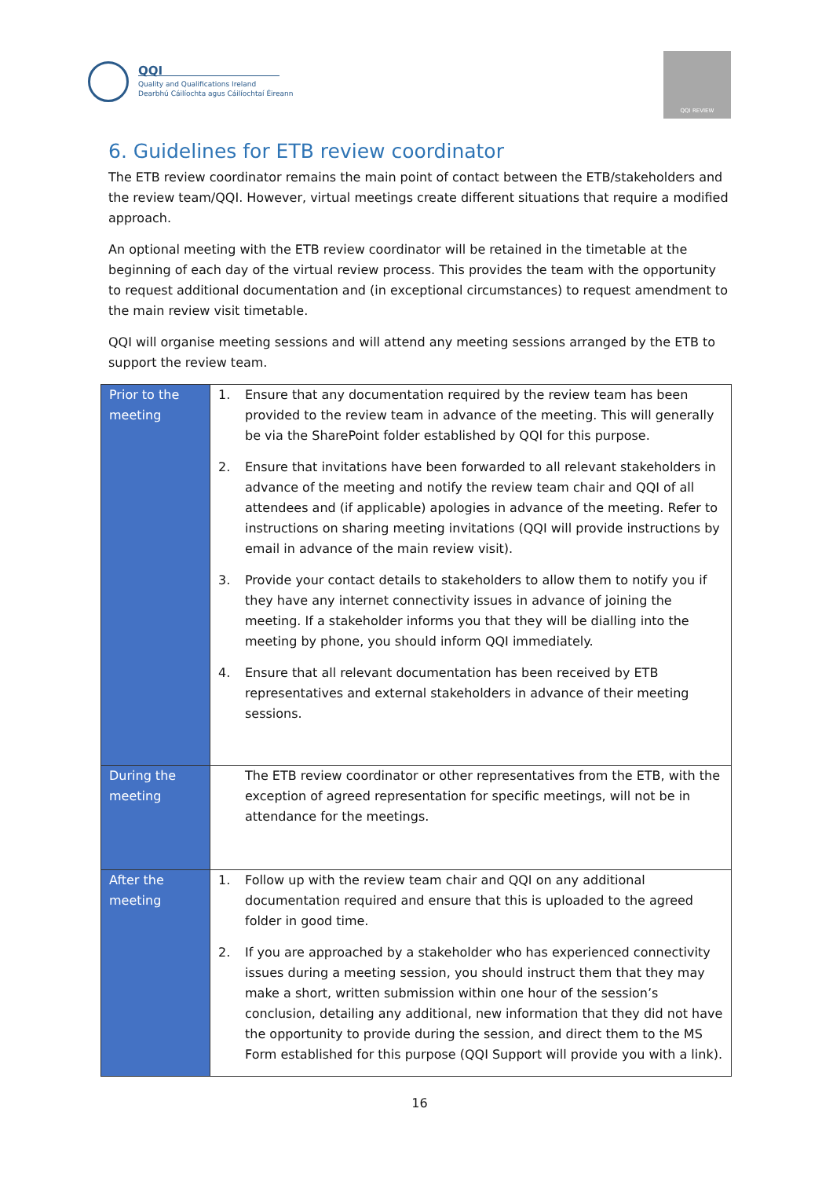QQI
Quality and Qualifications Ireland
Dearbhú Cáilíochta agus Cáilíochtaí Éireann
QQI REVIEW
6. Guidelines for ETB review coordinator
The ETB review coordinator remains the main point of contact between the ETB/stakeholders and the review team/QQI. However, virtual meetings create different situations that require a modified approach.
An optional meeting with the ETB review coordinator will be retained in the timetable at the beginning of each day of the virtual review process. This provides the team with the opportunity to request additional documentation and (in exceptional circumstances) to request amendment to the main review visit timetable.
QQI will organise meeting sessions and will attend any meeting sessions arranged by the ETB to support the review team.
| Prior to the meeting | 1. Ensure that any documentation required by the review team has been provided to the review team in advance of the meeting. This will generally be via the SharePoint folder established by QQI for this purpose. 2. Ensure that invitations have been forwarded to all relevant stakeholders in advance of the meeting and notify the review team chair and QQI of all attendees and (if applicable) apologies in advance of the meeting. Refer to instructions on sharing meeting invitations (QQI will provide instructions by email in advance of the main review visit). 3. Provide your contact details to stakeholders to allow them to notify you if they have any internet connectivity issues in advance of joining the meeting. If a stakeholder informs you that they will be dialling into the meeting by phone, you should inform QQI immediately. 4. Ensure that all relevant documentation has been received by ETB representatives and external stakeholders in advance of their meeting sessions. |
| During the meeting | The ETB review coordinator or other representatives from the ETB, with the exception of agreed representation for specific meetings, will not be in attendance for the meetings. |
| After the meeting | 1. Follow up with the review team chair and QQI on any additional documentation required and ensure that this is uploaded to the agreed folder in good time. 2. If you are approached by a stakeholder who has experienced connectivity issues during a meeting session, you should instruct them that they may make a short, written submission within one hour of the session’s conclusion, detailing any additional, new information that they did not have the opportunity to provide during the session, and direct them to the MS Form established for this purpose (QQI Support will provide you with a link). |
16